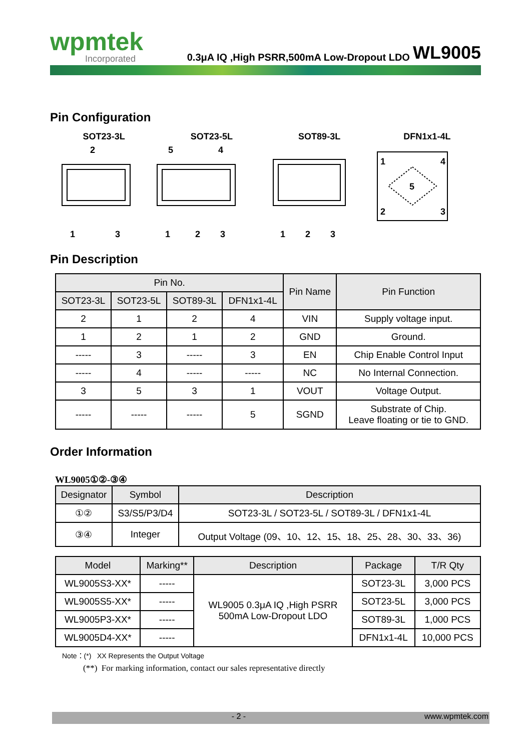wpmtek
Incorporated
0.3μA IQ ,High PSRR,500mA Low-Dropout LDO
WL9005
Pin Configuration
SOT23-3L SOT23-5L SOT89-3L DFN1x1-4L
2
1
3
5
4
1
2
3
1
2
3
5
1
4
2
3
Pin Description
| Pin No. | | | | Pin Name | Pin Function |
| --- | --- | --- | --- | --- | --- |
| SOT23-3L | SOT23-5L | SOT89-3L | DFN1x1-4L | | |
| 2 | 1 | 2 | 4 | VIN | Supply voltage input. |
| 1 | 2 | 1 | 2 | GND | Ground. |
| ----- | 3 | ----- | 3 | EN | Chip Enable Control Input |
| ----- | 4 | ----- | ----- | NC | No Internal Connection. |
| 3 | 5 | 3 | 1 | VOUT | Voltage Output. |
| ----- | ----- | ----- | 5 | SGND | Substrate of Chip. Leave floating or tie to GND. |
Order Information
WL9005①②-③④
| Designator | Symbol | Description |
| --- | --- | --- |
| ①② | S3/S5/P3/D4 | SOT23-3L / SOT23-5L / SOT89-3L / DFN1x1-4L |
| ③④ | Integer | Output Voltage (09、10、12、15、18、25、28、30、33、36) |
| Model | Marking** | Description | Package | T/R Qty |
| --- | --- | --- | --- | --- |
| WL9005S3-XX* | ----- | WL9005 0.3μA IQ ,High PSRR 500mA Low-Dropout LDO | SOT23-3L | 3,000 PCS |
| WL9005S5-XX* | ----- | | SOT23-5L | 3,000 PCS |
| WL9005P3-XX* | ----- | | SOT89-3L | 1,000 PCS |
| WL9005D4-XX* | ----- | | DFN1x1-4L | 10,000 PCS |
Note：(*) XX Represents the Output Voltage
(**) For marking information, contact our sales representative directly
- 2 - www.wpmtek.com